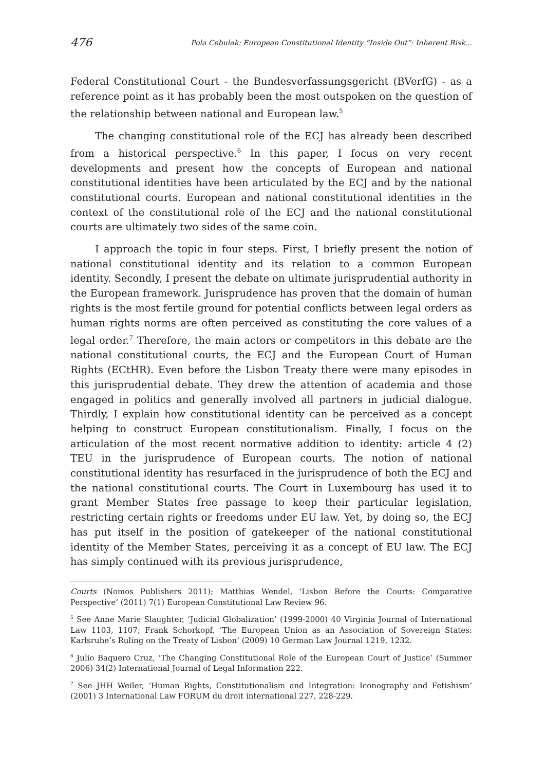476 Pola Cebulak: European Constitutional Identity “Inside Out”: Inherent Risk...
Federal Constitutional Court - the Bundesverfassungsgericht (BVerfG) - as a reference point as it has probably been the most outspoken on the question of the relationship between national and European law.<sup>5</sup>
The changing constitutional role of the ECJ has already been described from a historical perspective.<sup>6</sup> In this paper, I focus on very recent developments and present how the concepts of European and national constitutional identities have been articulated by the ECJ and by the national constitutional courts. European and national constitutional identities in the context of the constitutional role of the ECJ and the national constitutional courts are ultimately two sides of the same coin.
I approach the topic in four steps. First, I briefly present the notion of national constitutional identity and its relation to a common European identity. Secondly, I present the debate on ultimate jurisprudential authority in the European framework. Jurisprudence has proven that the domain of human rights is the most fertile ground for potential conflicts between legal orders as human rights norms are often perceived as constituting the core values of a legal order.<sup>7</sup> Therefore, the main actors or competitors in this debate are the national constitutional courts, the ECJ and the European Court of Human Rights (ECtHR). Even before the Lisbon Treaty there were many episodes in this jurisprudential debate. They drew the attention of academia and those engaged in politics and generally involved all partners in judicial dialogue. Thirdly, I explain how constitutional identity can be perceived as a concept helping to construct European constitutionalism. Finally, I focus on the articulation of the most recent normative addition to identity: article 4 (2) TEU in the jurisprudence of European courts. The notion of national constitutional identity has resurfaced in the jurisprudence of both the ECJ and the national constitutional courts. The Court in Luxembourg has used it to grant Member States free passage to keep their particular legislation, restricting certain rights or freedoms under EU law. Yet, by doing so, the ECJ has put itself in the position of gatekeeper of the national constitutional identity of the Member States, perceiving it as a concept of EU law. The ECJ has simply continued with its previous jurisprudence,
Courts (Nomos Publishers 2011); Matthias Wendel, ‘Lisbon Before the Courts: Comparative Perspective’ (2011) 7(1) European Constitutional Law Review 96.
<sup>5</sup> See Anne Marie Slaughter, ‘Judicial Globalization’ (1999-2000) 40 Virginia Journal of International Law 1103, 1107; Frank Schorkopf, ‘The European Union as an Association of Sovereign States: Karlsruhe’s Ruling on the Treaty of Lisbon’ (2009) 10 German Law Journal 1219, 1232.
<sup>6</sup> Julio Baquero Cruz, ‘The Changing Constitutional Role of the European Court of Justice’ (Summer 2006) 34(2) International Journal of Legal Information 222.
<sup>7</sup> See JHH Weiler, ‘Human Rights, Constitutionalism and Integration: Iconography and Fetishism’ (2001) 3 International Law FORUM du droit international 227, 228-229.